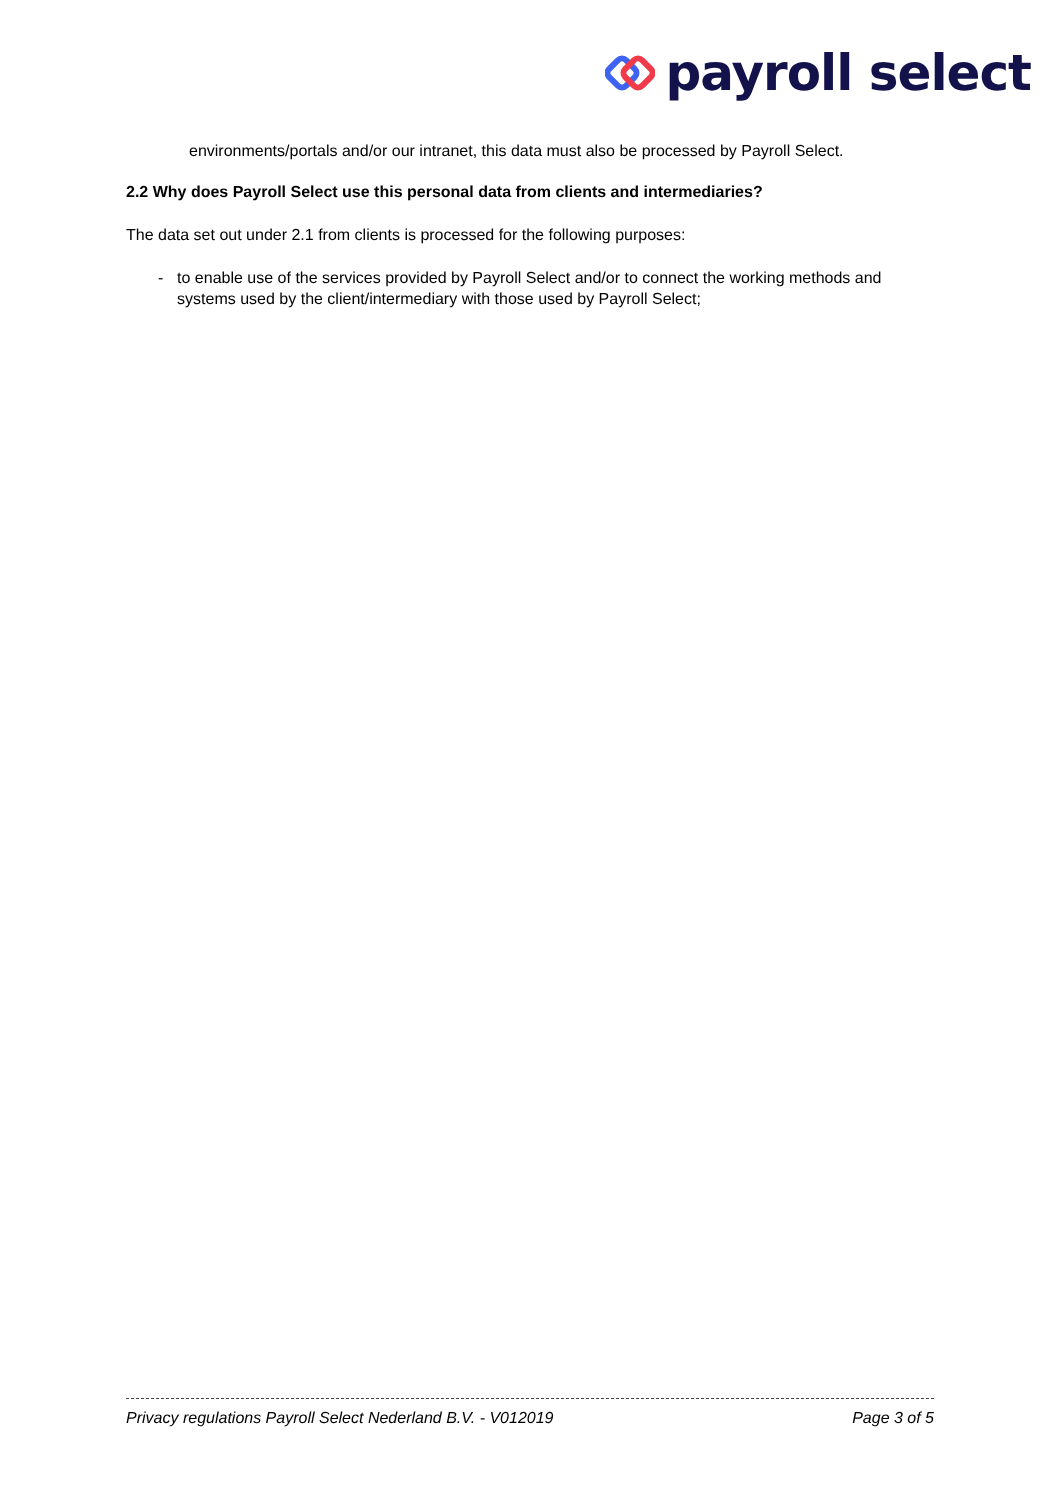payroll select
environments/portals and/or our intranet, this data must also be processed by Payroll Select.
2.2 Why does Payroll Select use this personal data from clients and intermediaries?
The data set out under 2.1 from clients is processed for the following purposes:
- to enable use of the services provided by Payroll Select and/or to connect the working methods and systems used by the client/intermediary with those used by Payroll Select;
Privacy regulations Payroll Select Nederland B.V. - V012019 Page 3 of 5